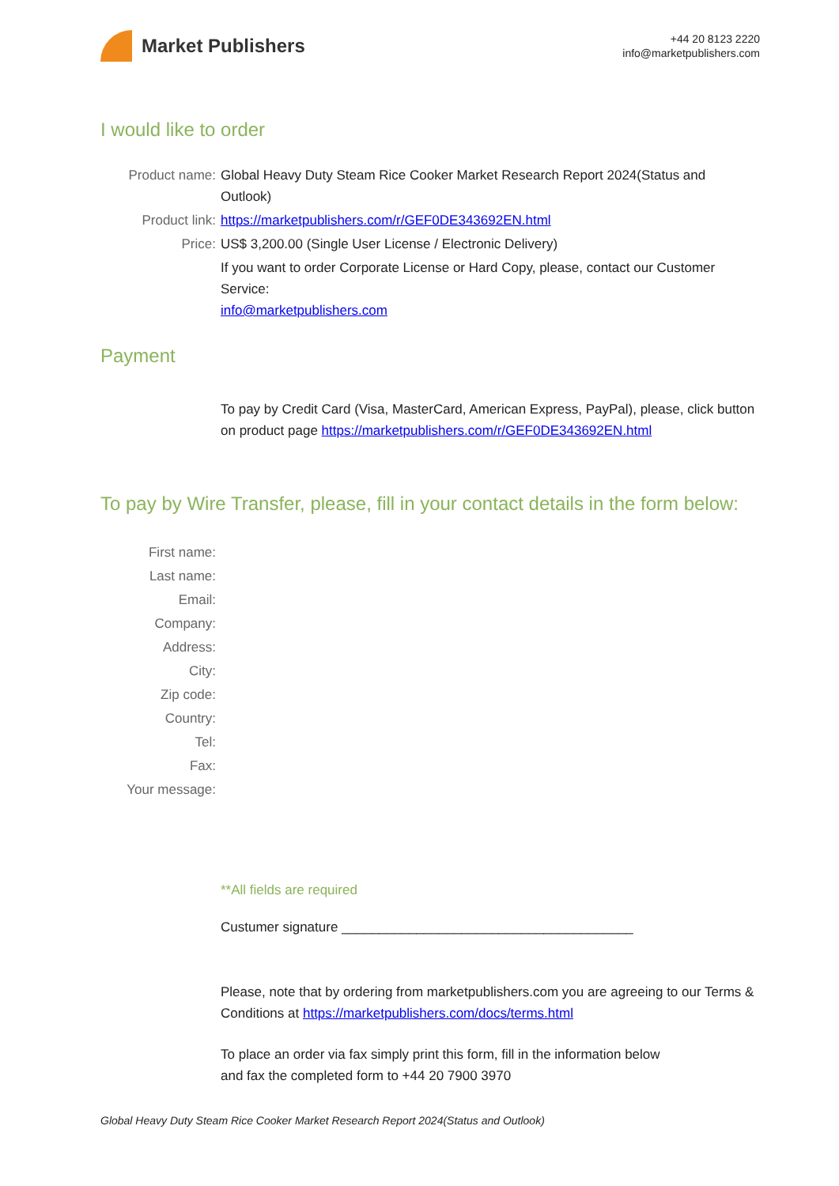Market Publishers
+44 20 8123 2220
info@marketpublishers.com
I would like to order
Product name: Global Heavy Duty Steam Rice Cooker Market Research Report 2024(Status and Outlook)
Product link: https://marketpublishers.com/r/GEF0DE343692EN.html
Price: US$ 3,200.00 (Single User License / Electronic Delivery)
If you want to order Corporate License or Hard Copy, please, contact our Customer Service:
info@marketpublishers.com
Payment
To pay by Credit Card (Visa, MasterCard, American Express, PayPal), please, click button on product page https://marketpublishers.com/r/GEF0DE343692EN.html
To pay by Wire Transfer, please, fill in your contact details in the form below:
First name:
Last name:
Email:
Company:
Address:
City:
Zip code:
Country:
Tel:
Fax:
Your message:
**All fields are required
Custumer signature _______________________________________
Please, note that by ordering from marketpublishers.com you are agreeing to our Terms & Conditions at https://marketpublishers.com/docs/terms.html
To place an order via fax simply print this form, fill in the information below
and fax the completed form to +44 20 7900 3970
Global Heavy Duty Steam Rice Cooker Market Research Report 2024(Status and Outlook)